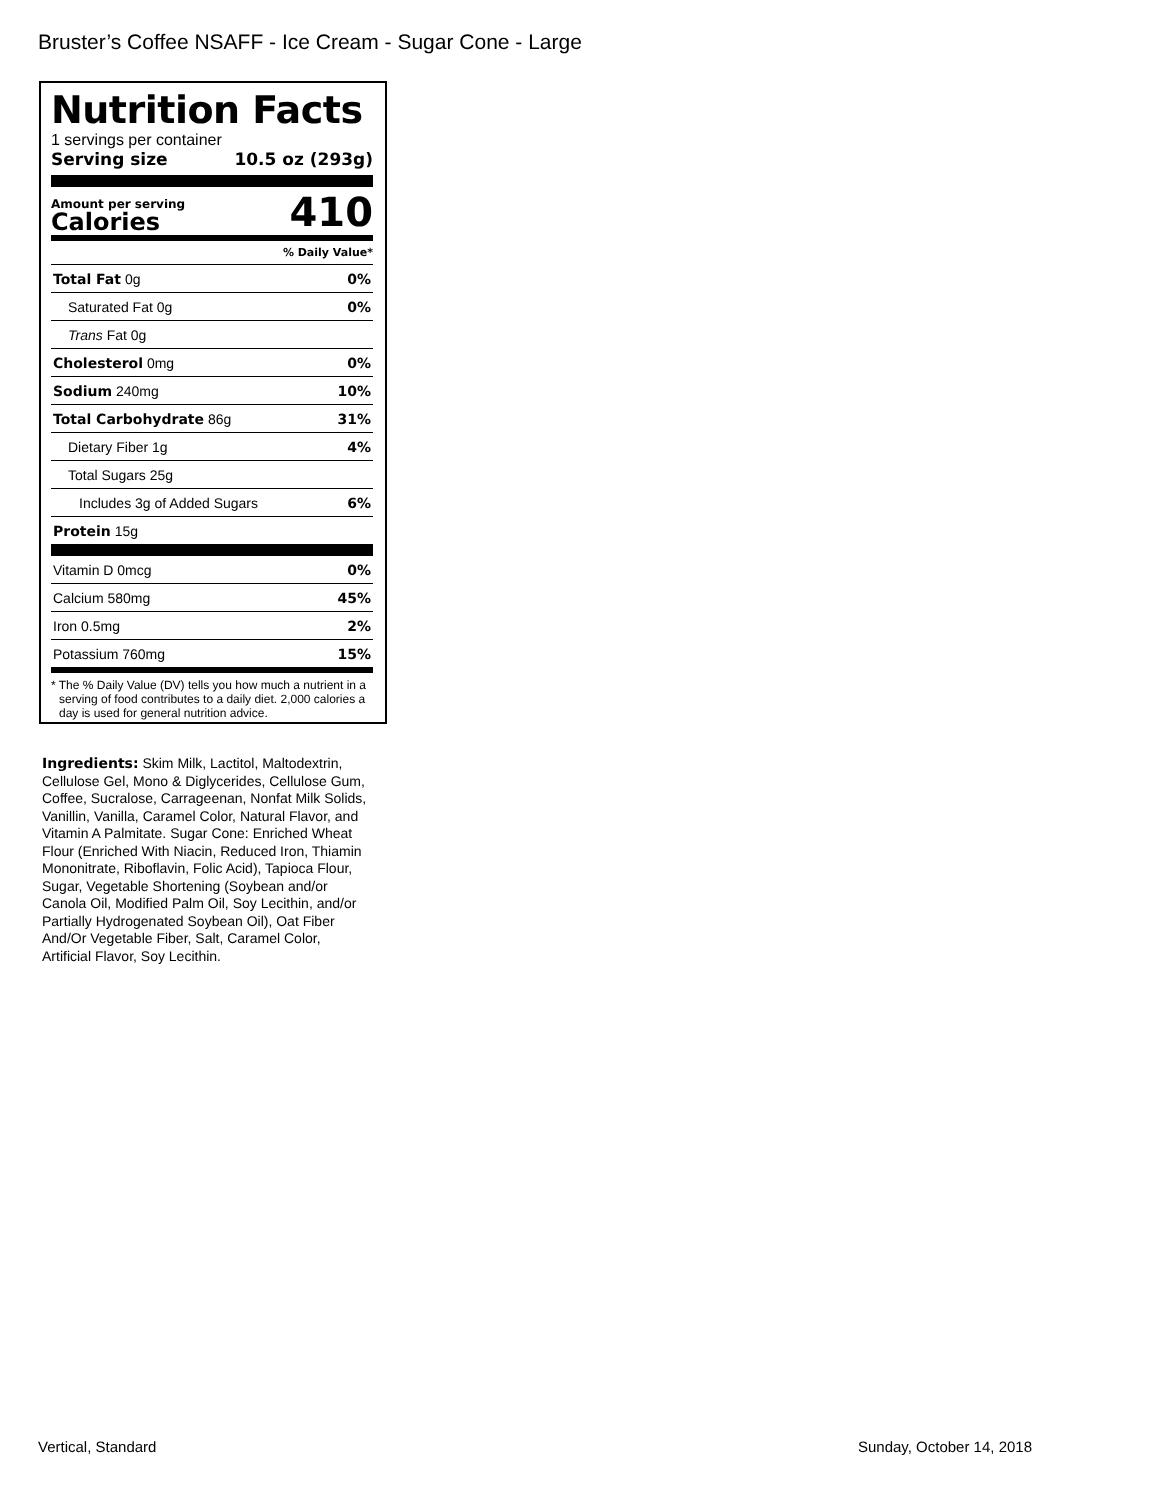Bruster’s Coffee NSAFF - Ice Cream - Sugar Cone - Large
Nutrition Facts
1 servings per container
Serving size 10.5 oz (293g)
Amount per serving
Calories 410
% Daily Value*
| Total Fat 0g | 0% |
| Saturated Fat 0g | 0% |
| Trans Fat 0g | |
| Cholesterol 0mg | 0% |
| Sodium 240mg | 10% |
| Total Carbohydrate 86g | 31% |
| Dietary Fiber 1g | 4% |
| Total Sugars 25g | |
| Includes 3g of Added Sugars | 6% |
| Protein 15g | |
| Vitamin D 0mcg | 0% |
| Calcium 580mg | 45% |
| Iron 0.5mg | 2% |
| Potassium 760mg | 15% |
* The % Daily Value (DV) tells you how much a nutrient in a serving of food contributes to a daily diet. 2,000 calories a day is used for general nutrition advice.
Ingredients: Skim Milk, Lactitol, Maltodextrin, Cellulose Gel, Mono & Diglycerides, Cellulose Gum, Coffee, Sucralose, Carrageenan, Nonfat Milk Solids, Vanillin, Vanilla, Caramel Color, Natural Flavor, and Vitamin A Palmitate. Sugar Cone: Enriched Wheat Flour (Enriched With Niacin, Reduced Iron, Thiamin Mononitrate, Riboflavin, Folic Acid), Tapioca Flour, Sugar, Vegetable Shortening (Soybean and/or Canola Oil, Modified Palm Oil, Soy Lecithin, and/or Partially Hydrogenated Soybean Oil), Oat Fiber And/Or Vegetable Fiber, Salt, Caramel Color, Artificial Flavor, Soy Lecithin.
Vertical, Standard Sunday, October 14, 2018